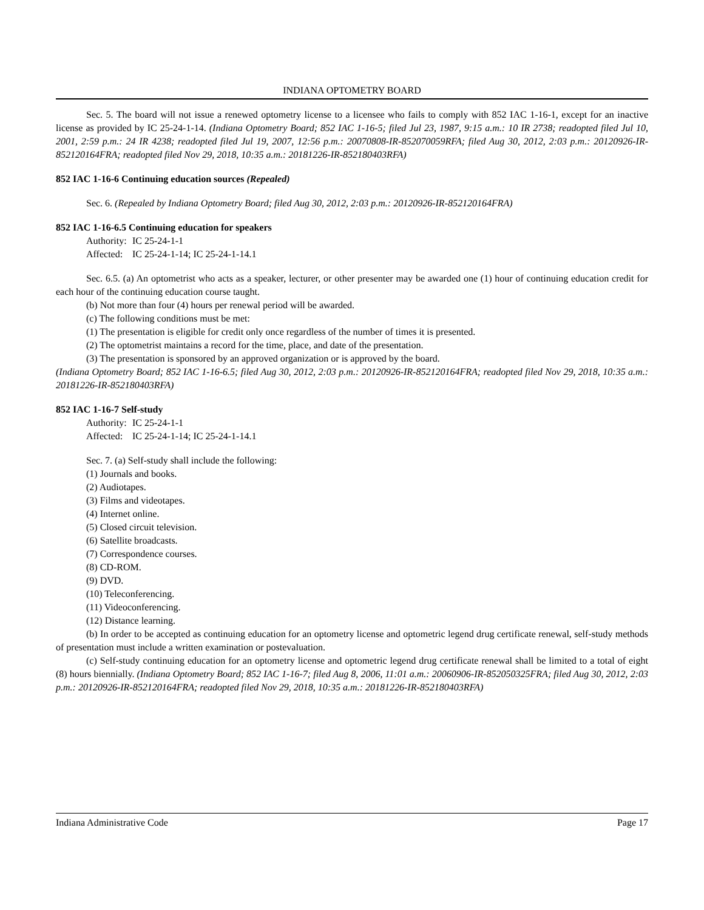INDIANA OPTOMETRY BOARD
Sec. 5. The board will not issue a renewed optometry license to a licensee who fails to comply with 852 IAC 1-16-1, except for an inactive license as provided by IC 25-24-1-14. (Indiana Optometry Board; 852 IAC 1-16-5; filed Jul 23, 1987, 9:15 a.m.: 10 IR 2738; readopted filed Jul 10, 2001, 2:59 p.m.: 24 IR 4238; readopted filed Jul 19, 2007, 12:56 p.m.: 20070808-IR-852070059RFA; filed Aug 30, 2012, 2:03 p.m.: 20120926-IR-852120164FRA; readopted filed Nov 29, 2018, 10:35 a.m.: 20181226-IR-852180403RFA)
852 IAC 1-16-6 Continuing education sources (Repealed)
Sec. 6. (Repealed by Indiana Optometry Board; filed Aug 30, 2012, 2:03 p.m.: 20120926-IR-852120164FRA)
852 IAC 1-16-6.5 Continuing education for speakers
Authority: IC 25-24-1-1
Affected: IC 25-24-1-14; IC 25-24-1-14.1
Sec. 6.5. (a) An optometrist who acts as a speaker, lecturer, or other presenter may be awarded one (1) hour of continuing education credit for each hour of the continuing education course taught.
(b) Not more than four (4) hours per renewal period will be awarded.
(c) The following conditions must be met:
(1) The presentation is eligible for credit only once regardless of the number of times it is presented.
(2) The optometrist maintains a record for the time, place, and date of the presentation.
(3) The presentation is sponsored by an approved organization or is approved by the board.
(Indiana Optometry Board; 852 IAC 1-16-6.5; filed Aug 30, 2012, 2:03 p.m.: 20120926-IR-852120164FRA; readopted filed Nov 29, 2018, 10:35 a.m.: 20181226-IR-852180403RFA)
852 IAC 1-16-7 Self-study
Authority: IC 25-24-1-1
Affected: IC 25-24-1-14; IC 25-24-1-14.1
Sec. 7. (a) Self-study shall include the following:
(1) Journals and books.
(2) Audiotapes.
(3) Films and videotapes.
(4) Internet online.
(5) Closed circuit television.
(6) Satellite broadcasts.
(7) Correspondence courses.
(8) CD-ROM.
(9) DVD.
(10) Teleconferencing.
(11) Videoconferencing.
(12) Distance learning.
(b) In order to be accepted as continuing education for an optometry license and optometric legend drug certificate renewal, self-study methods of presentation must include a written examination or postevaluation.
(c) Self-study continuing education for an optometry license and optometric legend drug certificate renewal shall be limited to a total of eight (8) hours biennially. (Indiana Optometry Board; 852 IAC 1-16-7; filed Aug 8, 2006, 11:01 a.m.: 20060906-IR-852050325FRA; filed Aug 30, 2012, 2:03 p.m.: 20120926-IR-852120164FRA; readopted filed Nov 29, 2018, 10:35 a.m.: 20181226-IR-852180403RFA)
Indiana Administrative Code Page 17